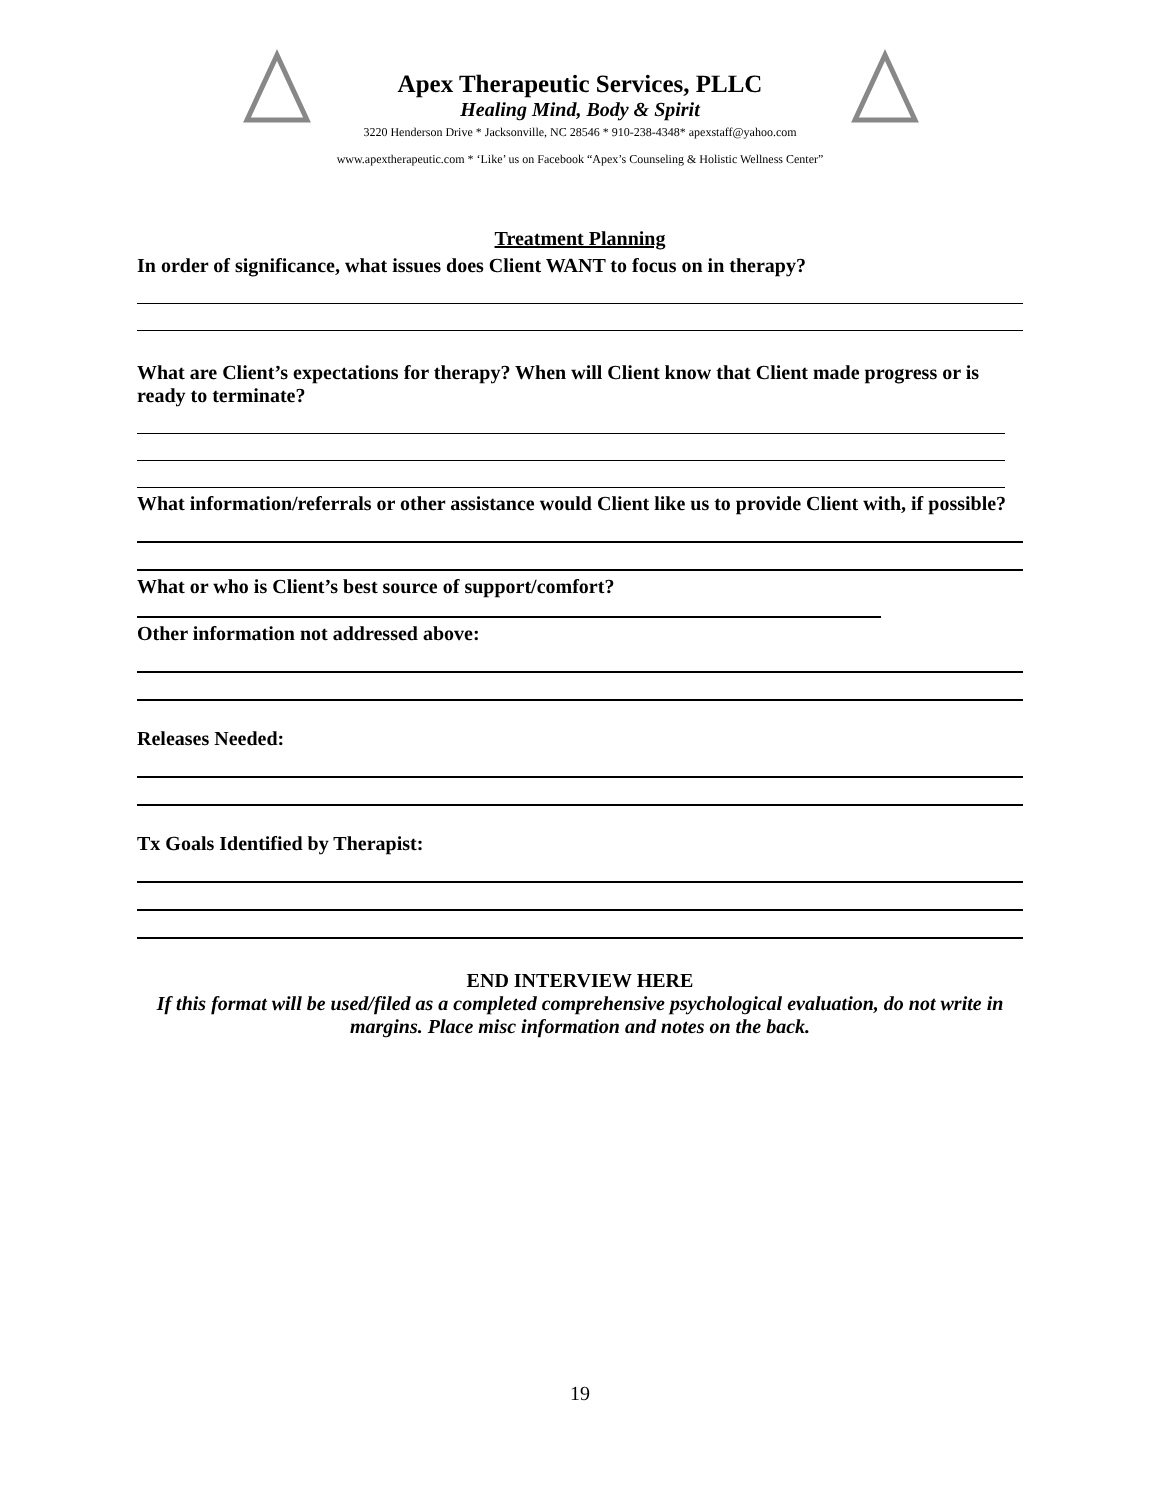Apex Therapeutic Services, PLLC
Healing Mind, Body & Spirit
3220 Henderson Drive * Jacksonville, NC 28546 * 910-238-4348* apexstaff@yahoo.com
www.apextherapeutic.com * ‘Like’ us on Facebook “Apex’s Counseling & Holistic Wellness Center”
Treatment Planning
In order of significance, what issues does Client WANT to focus on in therapy?
What are Client’s expectations for therapy? When will Client know that Client made progress or is ready to terminate?
What information/referrals or other assistance would Client like us to provide Client with, if possible?
What or who is Client’s best source of support/comfort?
Other information not addressed above:
Releases Needed:
Tx Goals Identified by Therapist:
END INTERVIEW HERE
If this format will be used/filed as a completed comprehensive psychological evaluation, do not write in margins. Place misc information and notes on the back.
19